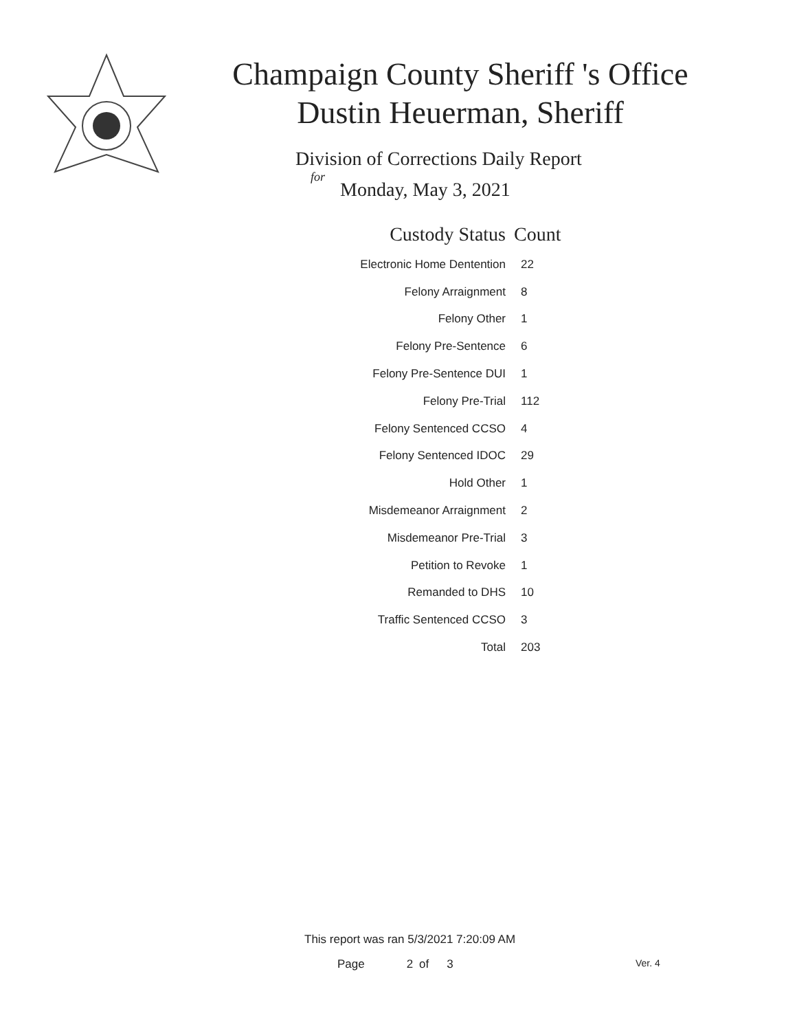Champaign County Sheriff 's Office
Dustin Heuerman, Sheriff
Division of Corrections Daily Report
for
Monday, May 3, 2021
| Custody Status | Count |
| --- | --- |
| Electronic Home Dentention | 22 |
| Felony Arraignment | 8 |
| Felony Other | 1 |
| Felony Pre-Sentence | 6 |
| Felony Pre-Sentence DUI | 1 |
| Felony Pre-Trial | 112 |
| Felony Sentenced CCSO | 4 |
| Felony Sentenced IDOC | 29 |
| Hold Other | 1 |
| Misdemeanor Arraignment | 2 |
| Misdemeanor Pre-Trial | 3 |
| Petition to Revoke | 1 |
| Remanded to DHS | 10 |
| Traffic Sentenced CCSO | 3 |
| Total | 203 |
This report was ran 5/3/2021 7:20:09 AM
Page 2 of 3 Ver. 4